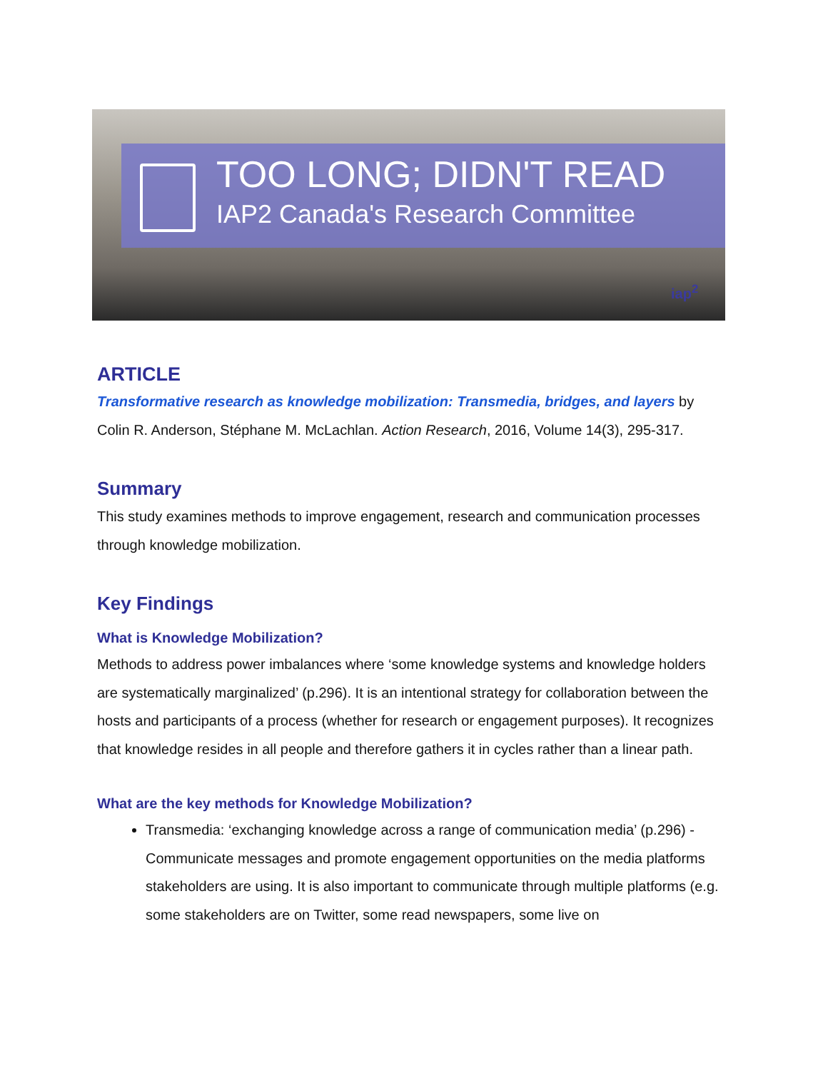TOO LONG; DIDN'T READ
IAP2 Canada's Research Committee
iap<sup>2</sup>
ARTICLE
Transformative research as knowledge mobilization: Transmedia, bridges, and layers by Colin R. Anderson, Stéphane M. McLachlan. Action Research, 2016, Volume 14(3), 295-317.
Summary
This study examines methods to improve engagement, research and communication processes through knowledge mobilization.
Key Findings
What is Knowledge Mobilization?
Methods to address power imbalances where ‘some knowledge systems and knowledge holders are systematically marginalized’ (p.296). It is an intentional strategy for collaboration between the hosts and participants of a process (whether for research or engagement purposes). It recognizes that knowledge resides in all people and therefore gathers it in cycles rather than a linear path.
What are the key methods for Knowledge Mobilization?
Transmedia: ‘exchanging knowledge across a range of communication media’ (p.296) - Communicate messages and promote engagement opportunities on the media platforms stakeholders are using. It is also important to communicate through multiple platforms (e.g. some stakeholders are on Twitter, some read newspapers, some live on